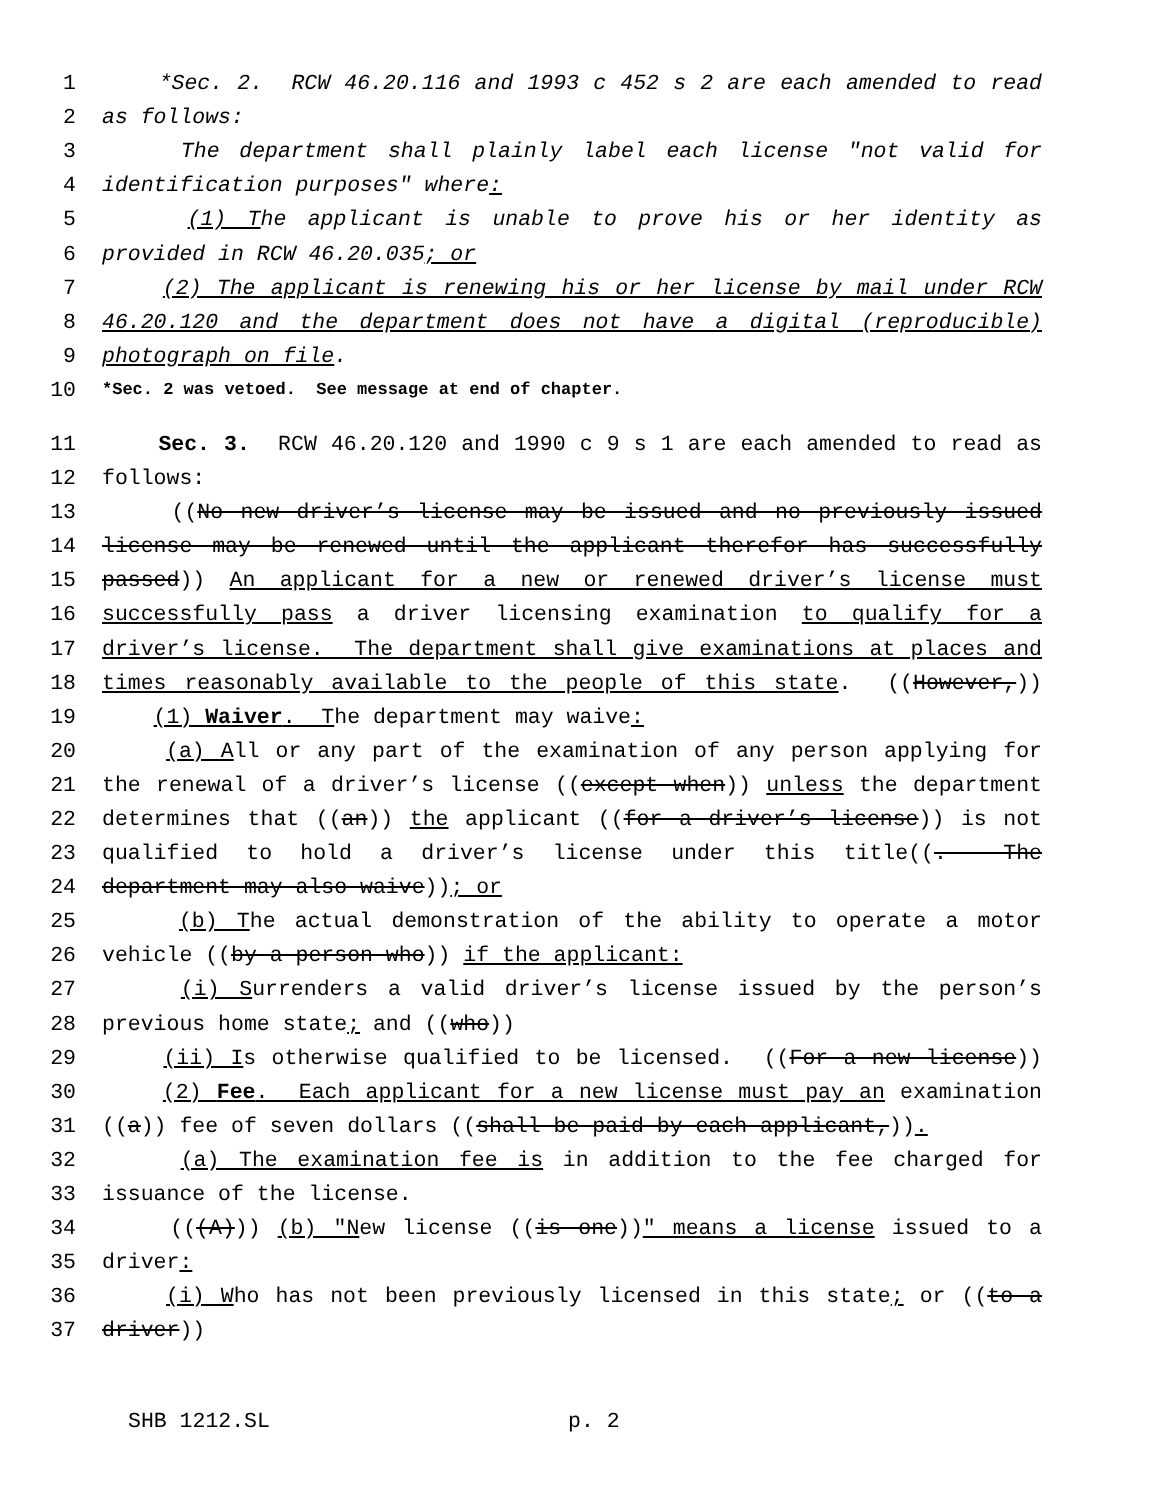1 *Sec. 2. RCW 46.20.116 and 1993 c 452 s 2 are each amended to read
2 as follows:
3 The department shall plainly label each license "not valid for
4 identification purposes" where:
5 (1) The applicant is unable to prove his or her identity as
6 provided in RCW 46.20.035; or
7 (2) The applicant is renewing his or her license by mail under RCW
8 46.20.120 and the department does not have a digital (reproducible)
9 photograph on file.
10 *Sec. 2 was vetoed. See message at end of chapter.
11 Sec. 3. RCW 46.20.120 and 1990 c 9 s 1 are each amended to read as
12 follows:
13 ((No new driver’s license may be issued and no previously issued
14 license may be renewed until the applicant therefor has successfully
15 passed)) An applicant for a new or renewed driver’s license must
16 successfully pass a driver licensing examination to qualify for a
17 driver’s license. The department shall give examinations at places and
18 times reasonably available to the people of this state. ((However,))
19 (1) Waiver. The department may waive:
20 (a) All or any part of the examination of any person applying for
21 the renewal of a driver’s license ((except when)) unless the department
22 determines that ((an)) the applicant ((for a driver’s license)) is not
23 qualified to hold a driver’s license under this title((. The
24 department may also waive)); or
25 (b) The actual demonstration of the ability to operate a motor
26 vehicle ((by a person who)) if the applicant:
27 (i) Surrenders a valid driver’s license issued by the person’s
28 previous home state; and ((who))
29 (ii) Is otherwise qualified to be licensed. ((For a new license))
30 (2) Fee. Each applicant for a new license must pay an examination
31 ((a)) fee of seven dollars ((shall be paid by each applicant,)).
32 (a) The examination fee is in addition to the fee charged for
33 issuance of the license.
34 (((A))) (b) "New license ((is one))" means a license issued to a
35 driver:
36 (i) Who has not been previously licensed in this state; or ((to a
37 driver))
SHB 1212.SL p. 2